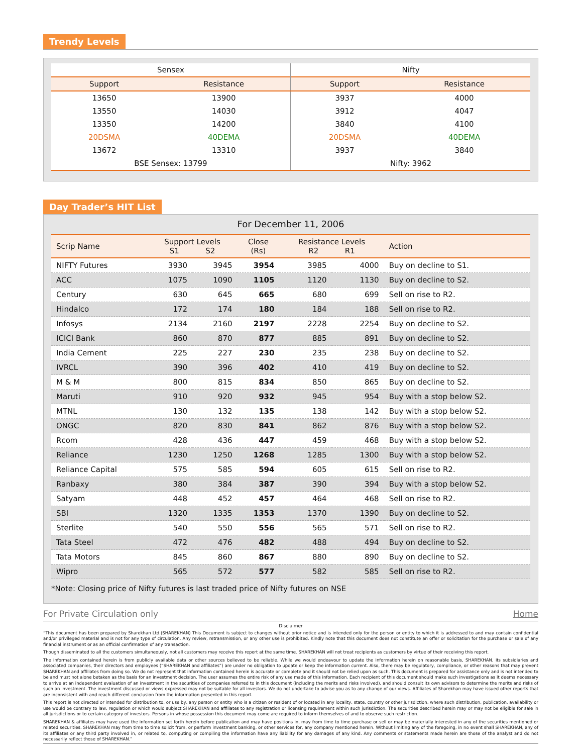Trendy Levels
| Sensex | | Nifty | |
| --- | --- | --- | --- |
| Support | Resistance | Support | Resistance |
| 13650 | 13900 | 3937 | 4000 |
| 13550 | 14030 | 3912 | 4047 |
| 13350 | 14200 | 3840 | 4100 |
| 20DSMA | 40DEMA | 20DSMA | 40DEMA |
| 13672 | 13310 | 3937 | 3840 |
| BSE Sensex: 13799 | | Nifty: 3962 | |
Day Trader’s HIT List
For December 11, 2006
| Scrip Name | Support Levels S1 S2 | | Close (Rs) | Resistance Levels R2 R1 | | Action |
| --- | --- | --- | --- | --- | --- | --- |
| NIFTY Futures | 3930 | 3945 | 3954 | 3985 | 4000 | Buy on decline to S1. |
| ACC | 1075 | 1090 | 1105 | 1120 | 1130 | Buy on decline to S2. |
| Century | 630 | 645 | 665 | 680 | 699 | Sell on rise to R2. |
| Hindalco | 172 | 174 | 180 | 184 | 188 | Sell on rise to R2. |
| Infosys | 2134 | 2160 | 2197 | 2228 | 2254 | Buy on decline to S2. |
| ICICI Bank | 860 | 870 | 877 | 885 | 891 | Buy on decline to S2. |
| India Cement | 225 | 227 | 230 | 235 | 238 | Buy on decline to S2. |
| IVRCL | 390 | 396 | 402 | 410 | 419 | Buy on decline to S2. |
| M & M | 800 | 815 | 834 | 850 | 865 | Buy on decline to S2. |
| Maruti | 910 | 920 | 932 | 945 | 954 | Buy with a stop below S2. |
| MTNL | 130 | 132 | 135 | 138 | 142 | Buy with a stop below S2. |
| ONGC | 820 | 830 | 841 | 862 | 876 | Buy with a stop below S2. |
| Rcom | 428 | 436 | 447 | 459 | 468 | Buy with a stop below S2. |
| Reliance | 1230 | 1250 | 1268 | 1285 | 1300 | Buy with a stop below S2. |
| Reliance Capital | 575 | 585 | 594 | 605 | 615 | Sell on rise to R2. |
| Ranbaxy | 380 | 384 | 387 | 390 | 394 | Buy with a stop below S2. |
| Satyam | 448 | 452 | 457 | 464 | 468 | Sell on rise to R2. |
| SBI | 1320 | 1335 | 1353 | 1370 | 1390 | Buy on decline to S2. |
| Sterlite | 540 | 550 | 556 | 565 | 571 | Sell on rise to R2. |
| Tata Steel | 472 | 476 | 482 | 488 | 494 | Buy on decline to S2. |
| Tata Motors | 845 | 860 | 867 | 880 | 890 | Buy on decline to S2. |
| Wipro | 565 | 572 | 577 | 582 | 585 | Sell on rise to R2. |
*Note: Closing price of Nifty futures is last traded price of Nifty futures on NSE
For Private Circulation only Home
Disclaimer
“This document has been prepared by Sharekhan Ltd.(SHAREKHAN) This Document is subject to changes without prior notice and is intended only for the person or entity to which it is addressed to and may contain confidential and/or privileged material and is not for any type of circulation. Any review, retransmission, or any other use is prohibited. Kindly note that this document does not constitute an offer or solicitation for the purchase or sale of any financial instrument or as an official confirmation of any transaction.
Though disseminated to all the customers simultaneously, not all customers may receive this report at the same time. SHAREKHAN will not treat recipients as customers by virtue of their receiving this report.
The information contained herein is from publicly available data or other sources believed to be reliable. While we would endeavour to update the information herein on reasonable basis, SHAREKHAN, its subsidiaries and associated companies, their directors and employees (“SHAREKHAN and affiliates”) are under no obligation to update or keep the information current. Also, there may be regulatory, compliance, or other reasons that may prevent SHAREKHAN and affiliates from doing so. We do not represent that information contained herein is accurate or complete and it should not be relied upon as such. This document is prepared for assistance only and is not intended to be and must not alone betaken as the basis for an investment decision. The user assumes the entire risk of any use made of this information. Each recipient of this document should make such investigations as it deems necessary to arrive at an independent evaluation of an investment in the securities of companies referred to in this document (including the merits and risks involved), and should consult its own advisors to determine the merits and risks of such an investment. The investment discussed or views expressed may not be suitable for all investors. We do not undertake to advise you as to any change of our views. Affiliates of Sharekhan may have issued other reports that are inconsistent with and reach different conclusion from the information presented in this report.
This report is not directed or intended for distribution to, or use by, any person or entity who is a citizen or resident of or located in any locality, state, country or other jurisdiction, where such distribution, publication, availability or use would be contrary to law, regulation or which would subject SHAREKHAN and affiliates to any registration or licensing requirement within such jurisdiction. The securities described herein may or may not be eligible for sale in all jurisdictions or to certain category of investors. Persons in whose possession this document may come are required to inform themselves of and to observe such restriction.
SHAREKHAN & affiliates may have used the information set forth herein before publication and may have positions in, may from time to time purchase or sell or may be materially interested in any of the securities mentioned or related securities. SHAREKHAN may from time to time solicit from, or perform investment banking, or other services for, any company mentioned herein. Without limiting any of the foregoing, in no event shall SHAREKHAN, any of its affiliates or any third party involved in, or related to, computing or compiling the information have any liability for any damages of any kind. Any comments or statements made herein are those of the analyst and do not necessarily reflect those of SHAREKHAN.”